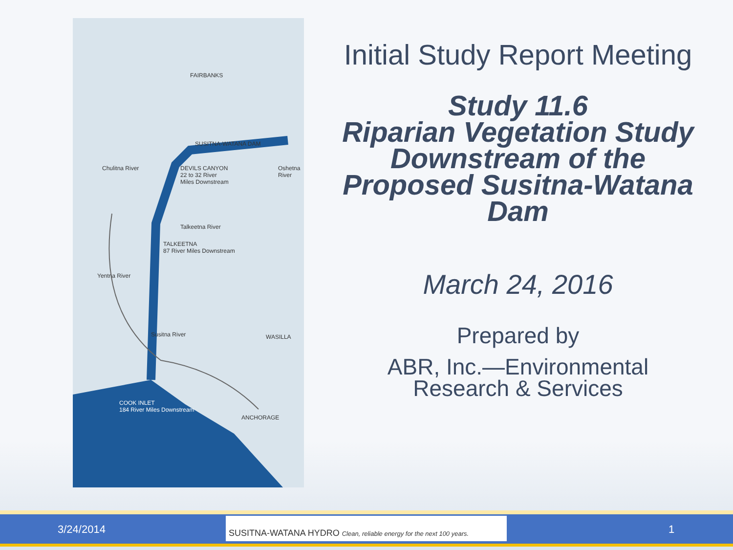FAIRBANKS
SUSITNA-WATANA DAM
DEVILS CANYON
22 to 32 River
Miles Downstream
Chulitna River Oshetna River
Talkeetna River
TALKEETNA
87 River Miles Downstream
Yentna River
Susitna River WASILLA
COOK INLET
184 River Miles Downstream
ANCHORAGE
Initial Study Report Meeting
Study 11.6
Riparian Vegetation Study Downstream of the Proposed Susitna-Watana Dam
March 24, 2016
Prepared by
ABR, Inc.—Environmental Research & Services
3/24/2014
SUSITNA-WATANA HYDRO Clean, reliable energy for the next 100 years.
1